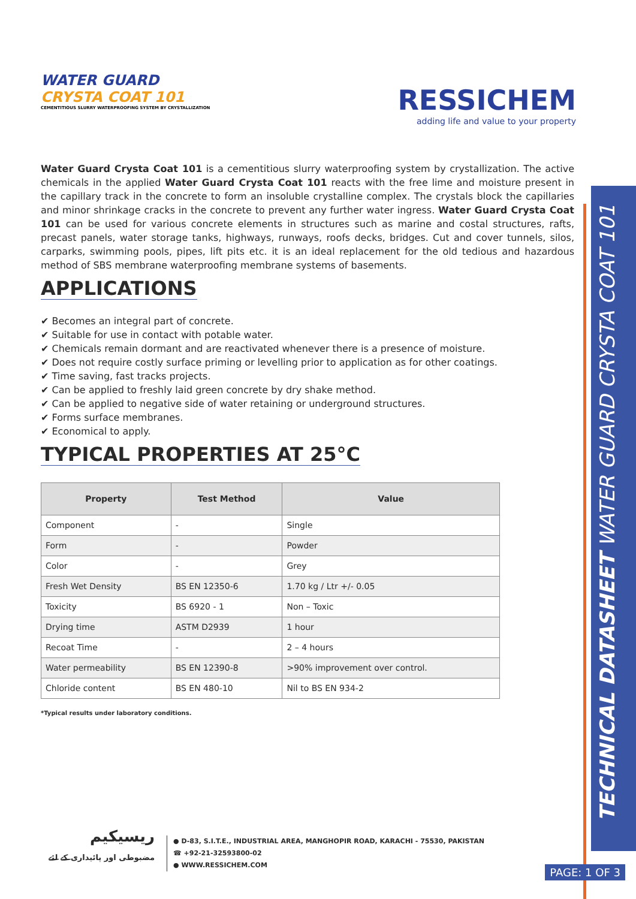TECHNICAL DATASHEET WATER GUARD CRYSTA COAT 101
WATER GUARD
CRYSTA COAT 101
CEMENTITIOUS SLURRY WATERPROOFING SYSTEM BY CRYSTALLIZATION
RESSICHEM
adding life and value to your property
Water Guard Crysta Coat 101 is a cementitious slurry waterproofing system by crystallization. The active chemicals in the applied Water Guard Crysta Coat 101 reacts with the free lime and moisture present in the capillary track in the concrete to form an insoluble crystalline complex. The crystals block the capillaries and minor shrinkage cracks in the concrete to prevent any further water ingress. Water Guard Crysta Coat 101 can be used for various concrete elements in structures such as marine and costal structures, rafts, precast panels, water storage tanks, highways, runways, roofs decks, bridges. Cut and cover tunnels, silos, carparks, swimming pools, pipes, lift pits etc. it is an ideal replacement for the old tedious and hazardous method of SBS membrane waterproofing membrane systems of basements.
APPLICATIONS
✔ Becomes an integral part of concrete.
✔ Suitable for use in contact with potable water.
✔ Chemicals remain dormant and are reactivated whenever there is a presence of moisture.
✔ Does not require costly surface priming or levelling prior to application as for other coatings.
✔ Time saving, fast tracks projects.
✔ Can be applied to freshly laid green concrete by dry shake method.
✔ Can be applied to negative side of water retaining or underground structures.
✔ Forms surface membranes.
✔ Economical to apply.
TYPICAL PROPERTIES AT 25°C
| Property | Test Method | Value |
| --- | --- | --- |
| Component | - | Single |
| Form | - | Powder |
| Color | - | Grey |
| Fresh Wet Density | BS EN 12350-6 | 1.70 kg / Ltr +/- 0.05 |
| Toxicity | BS 6920 - 1 | Non – Toxic |
| Drying time | ASTM D2939 | 1 hour |
| Recoat Time | - | 2 – 4 hours |
| Water permeability | BS EN 12390-8 | >90% improvement over control. |
| Chloride content | BS EN 480-10 | Nil to BS EN 934-2 |
*Typical results under laboratory conditions.
ریسیکیم
مضبوطی اور پائیداری کے لئے
● D-83, S.I.T.E., INDUSTRIAL AREA, MANGHOPIR ROAD, KARACHI - 75530, PAKISTAN
☎ +92-21-32593800-02
● WWW.RESSICHEM.COM
PAGE: 1 OF 3